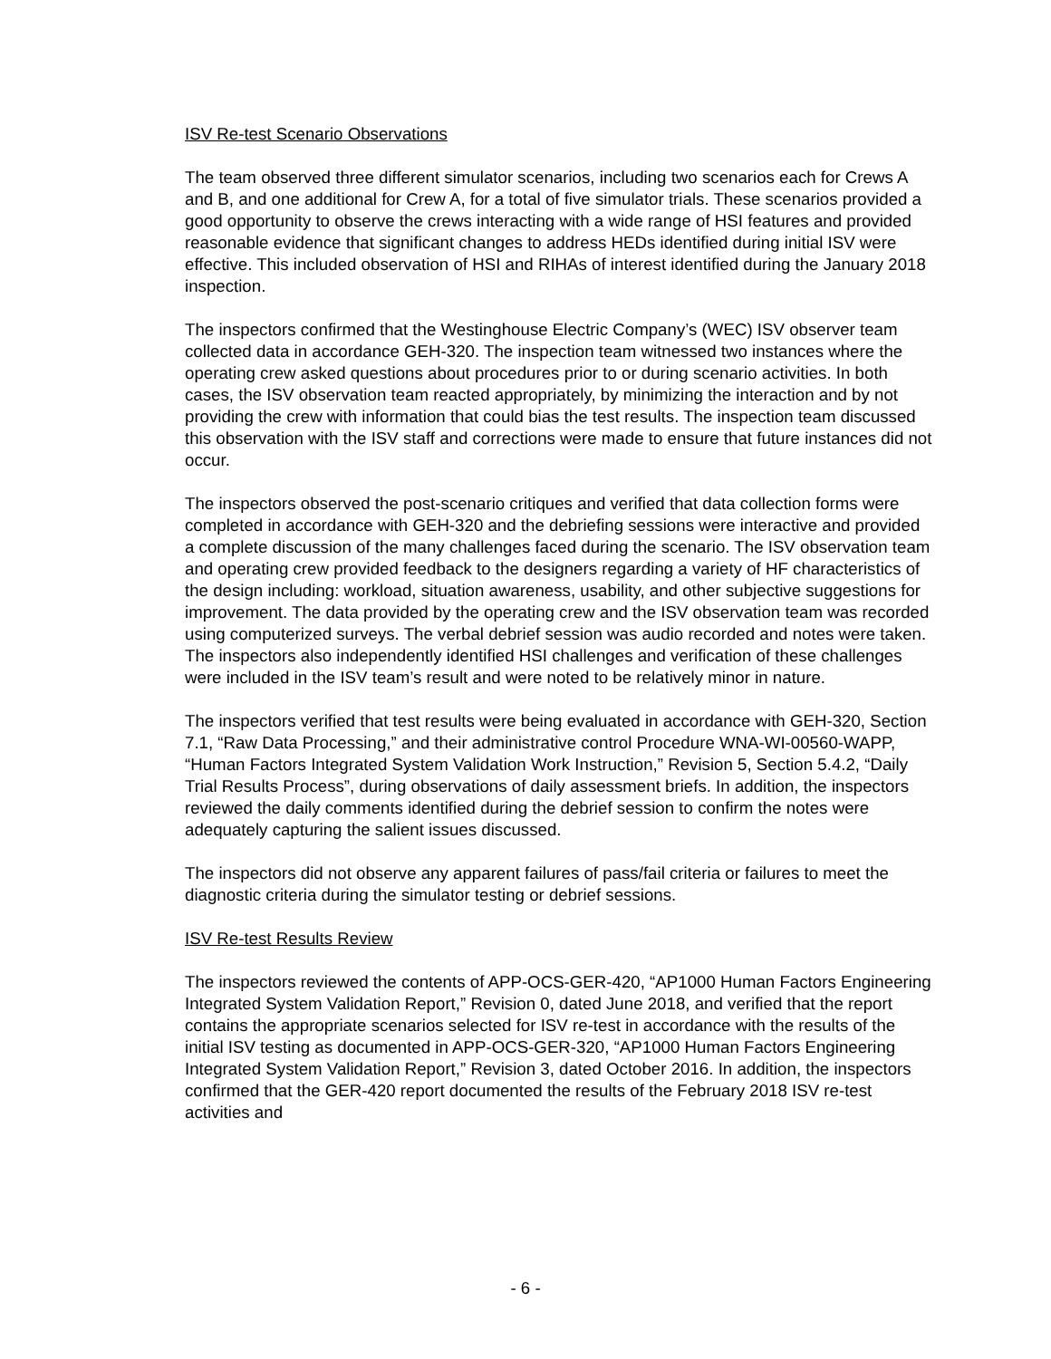ISV Re-test Scenario Observations
The team observed three different simulator scenarios, including two scenarios each for Crews A and B, and one additional for Crew A, for a total of five simulator trials. These scenarios provided a good opportunity to observe the crews interacting with a wide range of HSI features and provided reasonable evidence that significant changes to address HEDs identified during initial ISV were effective. This included observation of HSI and RIHAs of interest identified during the January 2018 inspection.
The inspectors confirmed that the Westinghouse Electric Company’s (WEC) ISV observer team collected data in accordance GEH-320. The inspection team witnessed two instances where the operating crew asked questions about procedures prior to or during scenario activities. In both cases, the ISV observation team reacted appropriately, by minimizing the interaction and by not providing the crew with information that could bias the test results. The inspection team discussed this observation with the ISV staff and corrections were made to ensure that future instances did not occur.
The inspectors observed the post-scenario critiques and verified that data collection forms were completed in accordance with GEH-320 and the debriefing sessions were interactive and provided a complete discussion of the many challenges faced during the scenario. The ISV observation team and operating crew provided feedback to the designers regarding a variety of HF characteristics of the design including: workload, situation awareness, usability, and other subjective suggestions for improvement. The data provided by the operating crew and the ISV observation team was recorded using computerized surveys. The verbal debrief session was audio recorded and notes were taken. The inspectors also independently identified HSI challenges and verification of these challenges were included in the ISV team’s result and were noted to be relatively minor in nature.
The inspectors verified that test results were being evaluated in accordance with GEH-320, Section 7.1, “Raw Data Processing,” and their administrative control Procedure WNA-WI-00560-WAPP, “Human Factors Integrated System Validation Work Instruction,” Revision 5, Section 5.4.2, “Daily Trial Results Process”, during observations of daily assessment briefs. In addition, the inspectors reviewed the daily comments identified during the debrief session to confirm the notes were adequately capturing the salient issues discussed.
The inspectors did not observe any apparent failures of pass/fail criteria or failures to meet the diagnostic criteria during the simulator testing or debrief sessions.
ISV Re-test Results Review
The inspectors reviewed the contents of APP-OCS-GER-420, “AP1000 Human Factors Engineering Integrated System Validation Report,” Revision 0, dated June 2018, and verified that the report contains the appropriate scenarios selected for ISV re-test in accordance with the results of the initial ISV testing as documented in APP-OCS-GER-320, “AP1000 Human Factors Engineering Integrated System Validation Report,” Revision 3, dated October 2016. In addition, the inspectors confirmed that the GER-420 report documented the results of the February 2018 ISV re-test activities and
- 6 -